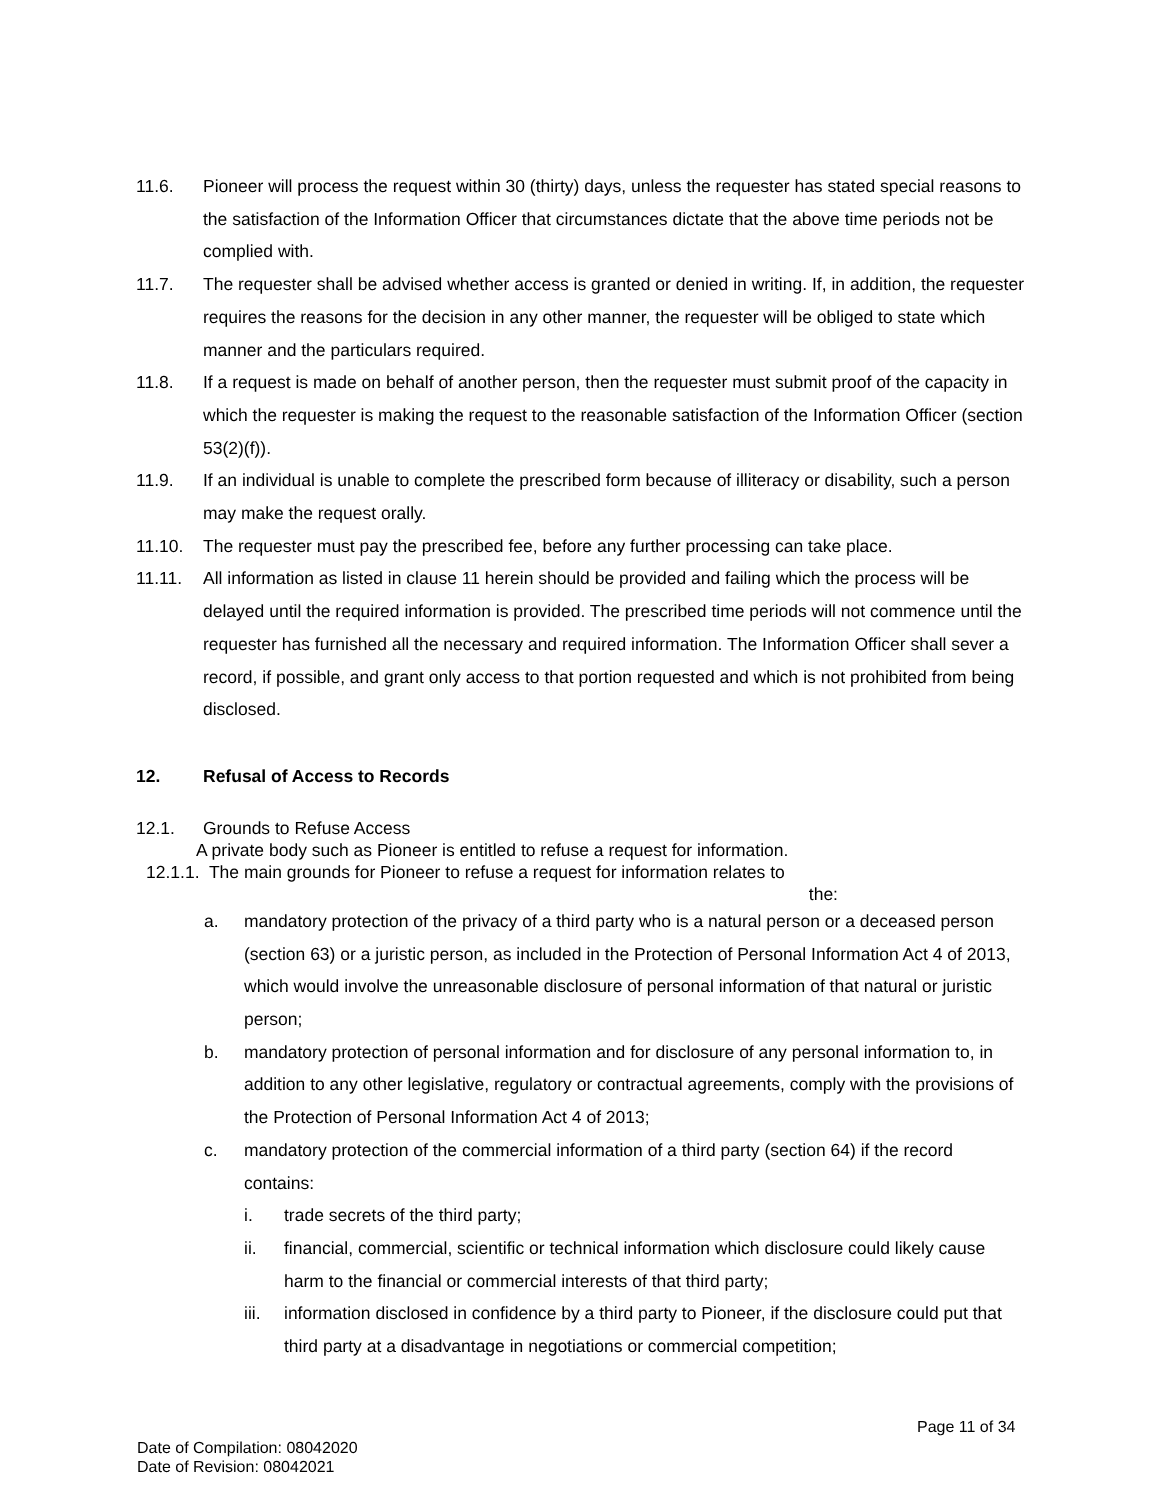11.6. Pioneer will process the request within 30 (thirty) days, unless the requester has stated special reasons to the satisfaction of the Information Officer that circumstances dictate that the above time periods not be complied with.
11.7. The requester shall be advised whether access is granted or denied in writing. If, in addition, the requester requires the reasons for the decision in any other manner, the requester will be obliged to state which manner and the particulars required.
11.8. If a request is made on behalf of another person, then the requester must submit proof of the capacity in which the requester is making the request to the reasonable satisfaction of the Information Officer (section 53(2)(f)).
11.9. If an individual is unable to complete the prescribed form because of illiteracy or disability, such a person may make the request orally.
11.10. The requester must pay the prescribed fee, before any further processing can take place.
11.11. All information as listed in clause 11 herein should be provided and failing which the process will be delayed until the required information is provided. The prescribed time periods will not commence until the requester has furnished all the necessary and required information. The Information Officer shall sever a record, if possible, and grant only access to that portion requested and which is not prohibited from being disclosed.
12. Refusal of Access to Records
12.1. Grounds to Refuse Access
A private body such as Pioneer is entitled to refuse a request for information.
12.1.1. The main grounds for Pioneer to refuse a request for information relates to
the:
a. mandatory protection of the privacy of a third party who is a natural person or a deceased person (section 63) or a juristic person, as included in the Protection of Personal Information Act 4 of 2013, which would involve the unreasonable disclosure of personal information of that natural or juristic person;
b. mandatory protection of personal information and for disclosure of any personal information to, in addition to any other legislative, regulatory or contractual agreements, comply with the provisions of the Protection of Personal Information Act 4 of 2013;
c. mandatory protection of the commercial information of a third party (section 64) if the record contains:
i. trade secrets of the third party;
ii. financial, commercial, scientific or technical information which disclosure could likely cause harm to the financial or commercial interests of that third party;
iii. information disclosed in confidence by a third party to Pioneer, if the disclosure could put that third party at a disadvantage in negotiations or commercial competition;
Page 11 of 34
Date of Compilation: 08042020
Date of Revision: 08042021